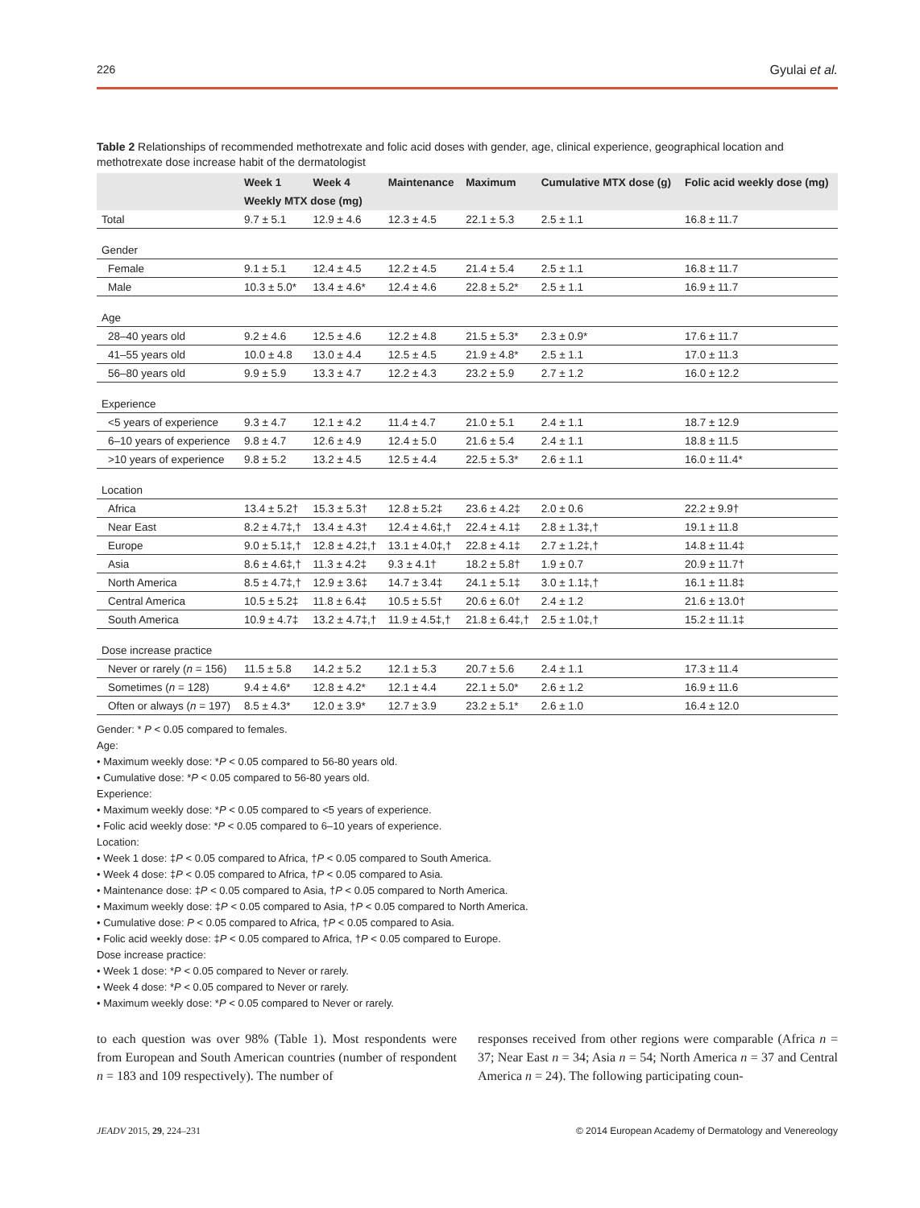226 Gyulai et al.
Table 2 Relationships of recommended methotrexate and folic acid doses with gender, age, clinical experience, geographical location and methotrexate dose increase habit of the dermatologist
| | Week 1 | Week 4 | Maintenance | Maximum | Cumulative MTX dose (g) | Folic acid weekly dose (mg) |
| --- | --- | --- | --- | --- | --- | --- |
| | Weekly MTX dose (mg) | | | | | |
| Total | 9.7 ± 5.1 | 12.9 ± 4.6 | 12.3 ± 4.5 | 22.1 ± 5.3 | 2.5 ± 1.1 | 16.8 ± 11.7 |
| Gender | | | | | | |
| Female | 9.1 ± 5.1 | 12.4 ± 4.5 | 12.2 ± 4.5 | 21.4 ± 5.4 | 2.5 ± 1.1 | 16.8 ± 11.7 |
| Male | 10.3 ± 5.0* | 13.4 ± 4.6* | 12.4 ± 4.6 | 22.8 ± 5.2* | 2.5 ± 1.1 | 16.9 ± 11.7 |
| Age | | | | | | |
| 28–40 years old | 9.2 ± 4.6 | 12.5 ± 4.6 | 12.2 ± 4.8 | 21.5 ± 5.3* | 2.3 ± 0.9* | 17.6 ± 11.7 |
| 41–55 years old | 10.0 ± 4.8 | 13.0 ± 4.4 | 12.5 ± 4.5 | 21.9 ± 4.8* | 2.5 ± 1.1 | 17.0 ± 11.3 |
| 56–80 years old | 9.9 ± 5.9 | 13.3 ± 4.7 | 12.2 ± 4.3 | 23.2 ± 5.9 | 2.7 ± 1.2 | 16.0 ± 12.2 |
| Experience | | | | | | |
| <5 years of experience | 9.3 ± 4.7 | 12.1 ± 4.2 | 11.4 ± 4.7 | 21.0 ± 5.1 | 2.4 ± 1.1 | 18.7 ± 12.9 |
| 6–10 years of experience | 9.8 ± 4.7 | 12.6 ± 4.9 | 12.4 ± 5.0 | 21.6 ± 5.4 | 2.4 ± 1.1 | 18.8 ± 11.5 |
| >10 years of experience | 9.8 ± 5.2 | 13.2 ± 4.5 | 12.5 ± 4.4 | 22.5 ± 5.3* | 2.6 ± 1.1 | 16.0 ± 11.4* |
| Location | | | | | | |
| Africa | 13.4 ± 5.2† | 15.3 ± 5.3† | 12.8 ± 5.2‡ | 23.6 ± 4.2‡ | 2.0 ± 0.6 | 22.2 ± 9.9† |
| Near East | 8.2 ± 4.7‡,† | 13.4 ± 4.3† | 12.4 ± 4.6‡,† | 22.4 ± 4.1‡ | 2.8 ± 1.3‡,† | 19.1 ± 11.8 |
| Europe | 9.0 ± 5.1‡,† | 12.8 ± 4.2‡,† | 13.1 ± 4.0‡,† | 22.8 ± 4.1‡ | 2.7 ± 1.2‡,† | 14.8 ± 11.4‡ |
| Asia | 8.6 ± 4.6‡,† | 11.3 ± 4.2‡ | 9.3 ± 4.1† | 18.2 ± 5.8† | 1.9 ± 0.7 | 20.9 ± 11.7† |
| North America | 8.5 ± 4.7‡,† | 12.9 ± 3.6‡ | 14.7 ± 3.4‡ | 24.1 ± 5.1‡ | 3.0 ± 1.1‡,† | 16.1 ± 11.8‡ |
| Central America | 10.5 ± 5.2‡ | 11.8 ± 6.4‡ | 10.5 ± 5.5† | 20.6 ± 6.0† | 2.4 ± 1.2 | 21.6 ± 13.0† |
| South America | 10.9 ± 4.7‡ | 13.2 ± 4.7‡,† | 11.9 ± 4.5‡,† | 21.8 ± 6.4‡,† | 2.5 ± 1.0‡,† | 15.2 ± 11.1‡ |
| Dose increase practice | | | | | | |
| Never or rarely ( n = 156) | 11.5 ± 5.8 | 14.2 ± 5.2 | 12.1 ± 5.3 | 20.7 ± 5.6 | 2.4 ± 1.1 | 17.3 ± 11.4 |
| Sometimes ( n = 128) | 9.4 ± 4.6* | 12.8 ± 4.2* | 12.1 ± 4.4 | 22.1 ± 5.0* | 2.6 ± 1.2 | 16.9 ± 11.6 |
| Often or always ( n = 197) | 8.5 ± 4.3* | 12.0 ± 3.9* | 12.7 ± 3.9 | 23.2 ± 5.1* | 2.6 ± 1.0 | 16.4 ± 12.0 |
Gender: * P < 0.05 compared to females.
Age:
• Maximum weekly dose: *P < 0.05 compared to 56-80 years old.
• Cumulative dose: *P < 0.05 compared to 56-80 years old.
Experience:
• Maximum weekly dose: *P < 0.05 compared to <5 years of experience.
• Folic acid weekly dose: *P < 0.05 compared to 6–10 years of experience.
Location:
• Week 1 dose: ‡P < 0.05 compared to Africa, †P < 0.05 compared to South America.
• Week 4 dose: ‡P < 0.05 compared to Africa, †P < 0.05 compared to Asia.
• Maintenance dose: ‡P < 0.05 compared to Asia, †P < 0.05 compared to North America.
• Maximum weekly dose: ‡P < 0.05 compared to Asia, †P < 0.05 compared to North America.
• Cumulative dose: P < 0.05 compared to Africa, †P < 0.05 compared to Asia.
• Folic acid weekly dose: ‡P < 0.05 compared to Africa, †P < 0.05 compared to Europe.
Dose increase practice:
• Week 1 dose: *P < 0.05 compared to Never or rarely.
• Week 4 dose: *P < 0.05 compared to Never or rarely.
• Maximum weekly dose: *P < 0.05 compared to Never or rarely.
to each question was over 98% (Table 1). Most respondents were from European and South American countries (number of respondent n = 183 and 109 respectively). The number of
responses received from other regions were comparable (Africa n = 37; Near East n = 34; Asia n = 54; North America n = 37 and Central America n = 24). The following participating coun-
JEADV 2015, 29, 224–231 © 2014 European Academy of Dermatology and Venereology